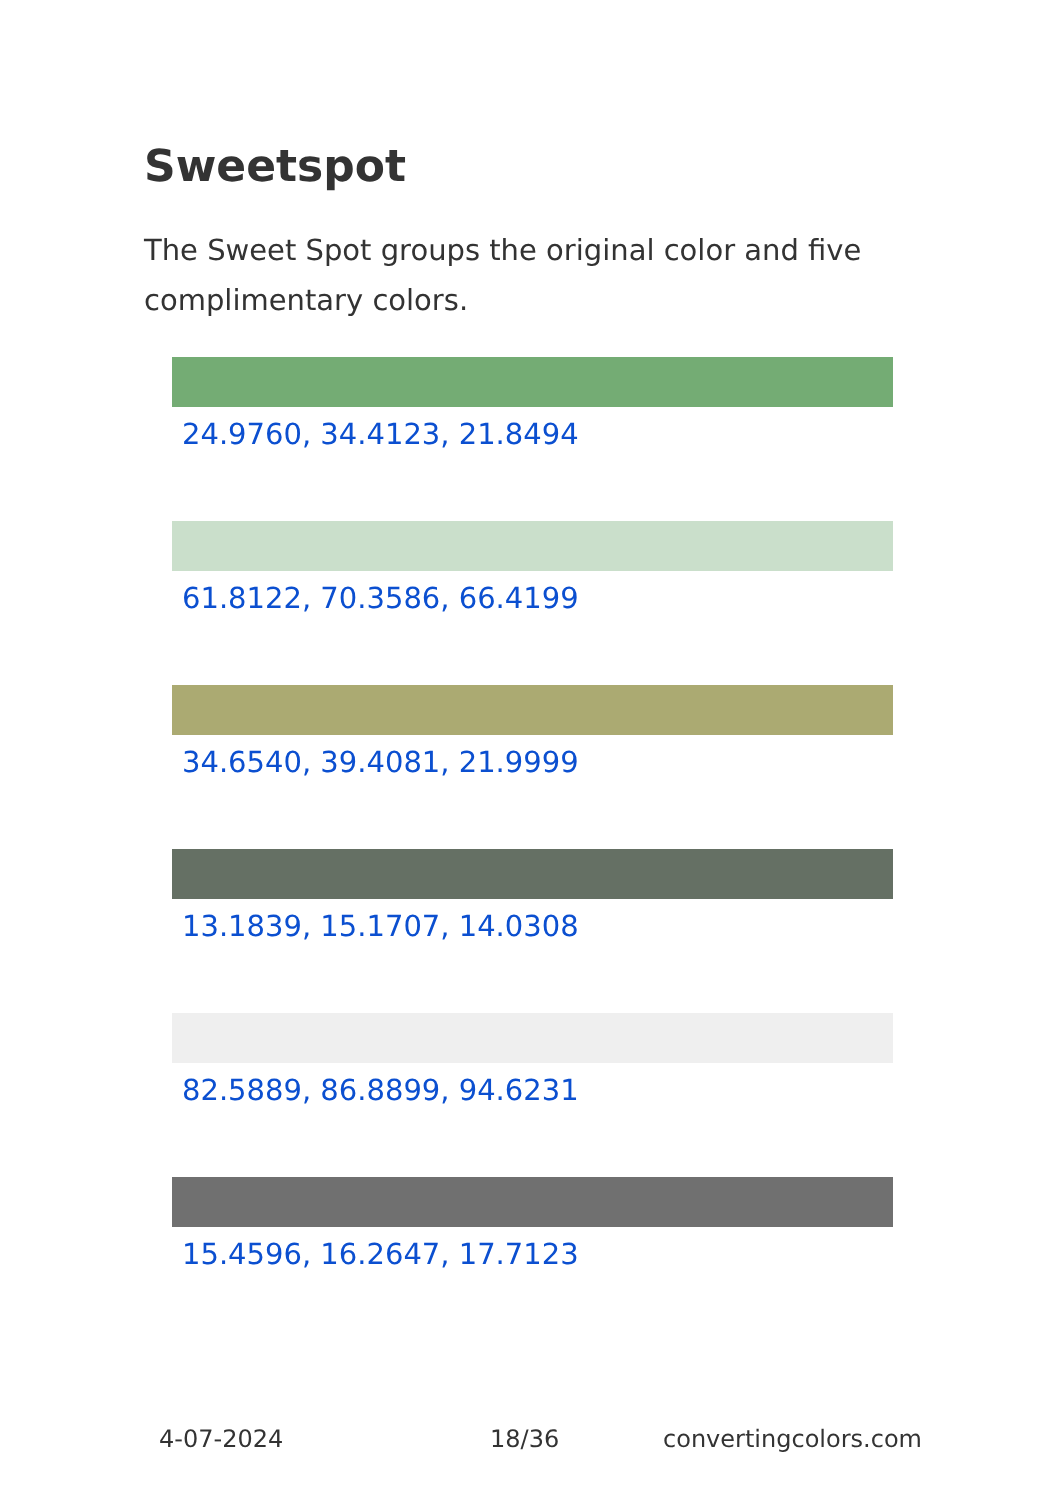Sweetspot
The Sweet Spot groups the original color and five complimentary colors.
24.9760, 34.4123, 21.8494
61.8122, 70.3586, 66.4199
34.6540, 39.4081, 21.9999
13.1839, 15.1707, 14.0308
82.5889, 86.8899, 94.6231
15.4596, 16.2647, 17.7123
4-07-2024 18/36 convertingcolors.com